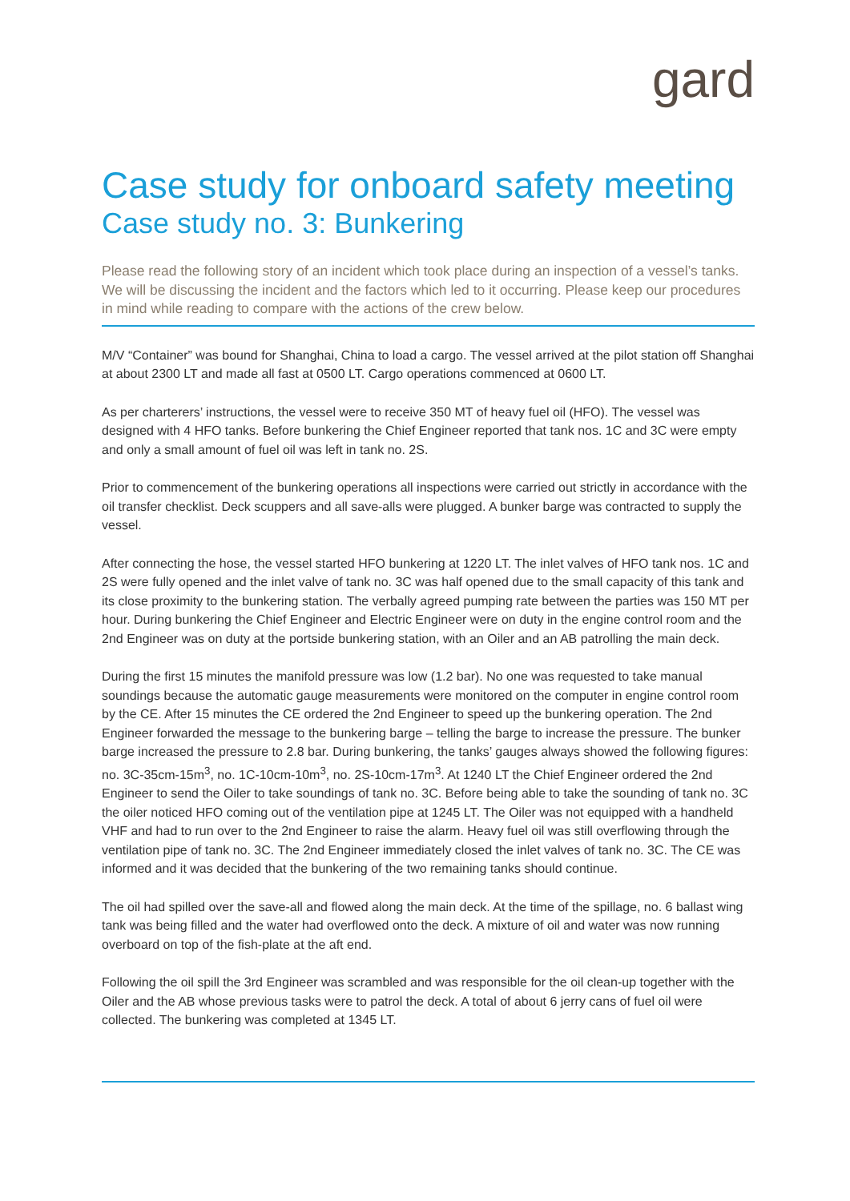gard
Case study for onboard safety meeting
Case study no. 3: Bunkering
Please read the following story of an incident which took place during an inspection of a vessel’s tanks. We will be discussing the incident and the factors which led to it occurring. Please keep our procedures in mind while reading to compare with the actions of the crew below.
M/V “Container” was bound for Shanghai, China to load a cargo. The vessel arrived at the pilot station off Shanghai at about 2300 LT and made all fast at 0500 LT. Cargo operations commenced at 0600 LT.
As per charterers’ instructions, the vessel were to receive 350 MT of heavy fuel oil (HFO). The vessel was designed with 4 HFO tanks. Before bunkering the Chief Engineer reported that tank nos. 1C and 3C were empty and only a small amount of fuel oil was left in tank no. 2S.
Prior to commencement of the bunkering operations all inspections were carried out strictly in accordance with the oil transfer checklist. Deck scuppers and all save-alls were plugged. A bunker barge was contracted to supply the vessel.
After connecting the hose, the vessel started HFO bunkering at 1220 LT. The inlet valves of HFO tank nos. 1C and 2S were fully opened and the inlet valve of tank no. 3C was half opened due to the small capacity of this tank and its close proximity to the bunkering station. The verbally agreed pumping rate between the parties was 150 MT per hour. During bunkering the Chief Engineer and Electric Engineer were on duty in the engine control room and the 2nd Engineer was on duty at the portside bunkering station, with an Oiler and an AB patrolling the main deck.
During the first 15 minutes the manifold pressure was low (1.2 bar). No one was requested to take manual soundings because the automatic gauge measurements were monitored on the computer in engine control room by the CE. After 15 minutes the CE ordered the 2nd Engineer to speed up the bunkering operation. The 2nd Engineer forwarded the message to the bunkering barge – telling the barge to increase the pressure. The bunker barge increased the pressure to 2.8 bar. During bunkering, the tanks’ gauges always showed the following figures: no. 3C-35cm-15m<sup>3</sup>, no. 1C-10cm-10m<sup>3</sup>, no. 2S-10cm-17m<sup>3</sup>. At 1240 LT the Chief Engineer ordered the 2nd Engineer to send the Oiler to take soundings of tank no. 3C. Before being able to take the sounding of tank no. 3C the oiler noticed HFO coming out of the ventilation pipe at 1245 LT. The Oiler was not equipped with a handheld VHF and had to run over to the 2nd Engineer to raise the alarm. Heavy fuel oil was still overflowing through the ventilation pipe of tank no. 3C. The 2nd Engineer immediately closed the inlet valves of tank no. 3C. The CE was informed and it was decided that the bunkering of the two remaining tanks should continue.
The oil had spilled over the save-all and flowed along the main deck. At the time of the spillage, no. 6 ballast wing tank was being filled and the water had overflowed onto the deck. A mixture of oil and water was now running overboard on top of the fish-plate at the aft end.
Following the oil spill the 3rd Engineer was scrambled and was responsible for the oil clean-up together with the Oiler and the AB whose previous tasks were to patrol the deck. A total of about 6 jerry cans of fuel oil were collected. The bunkering was completed at 1345 LT.